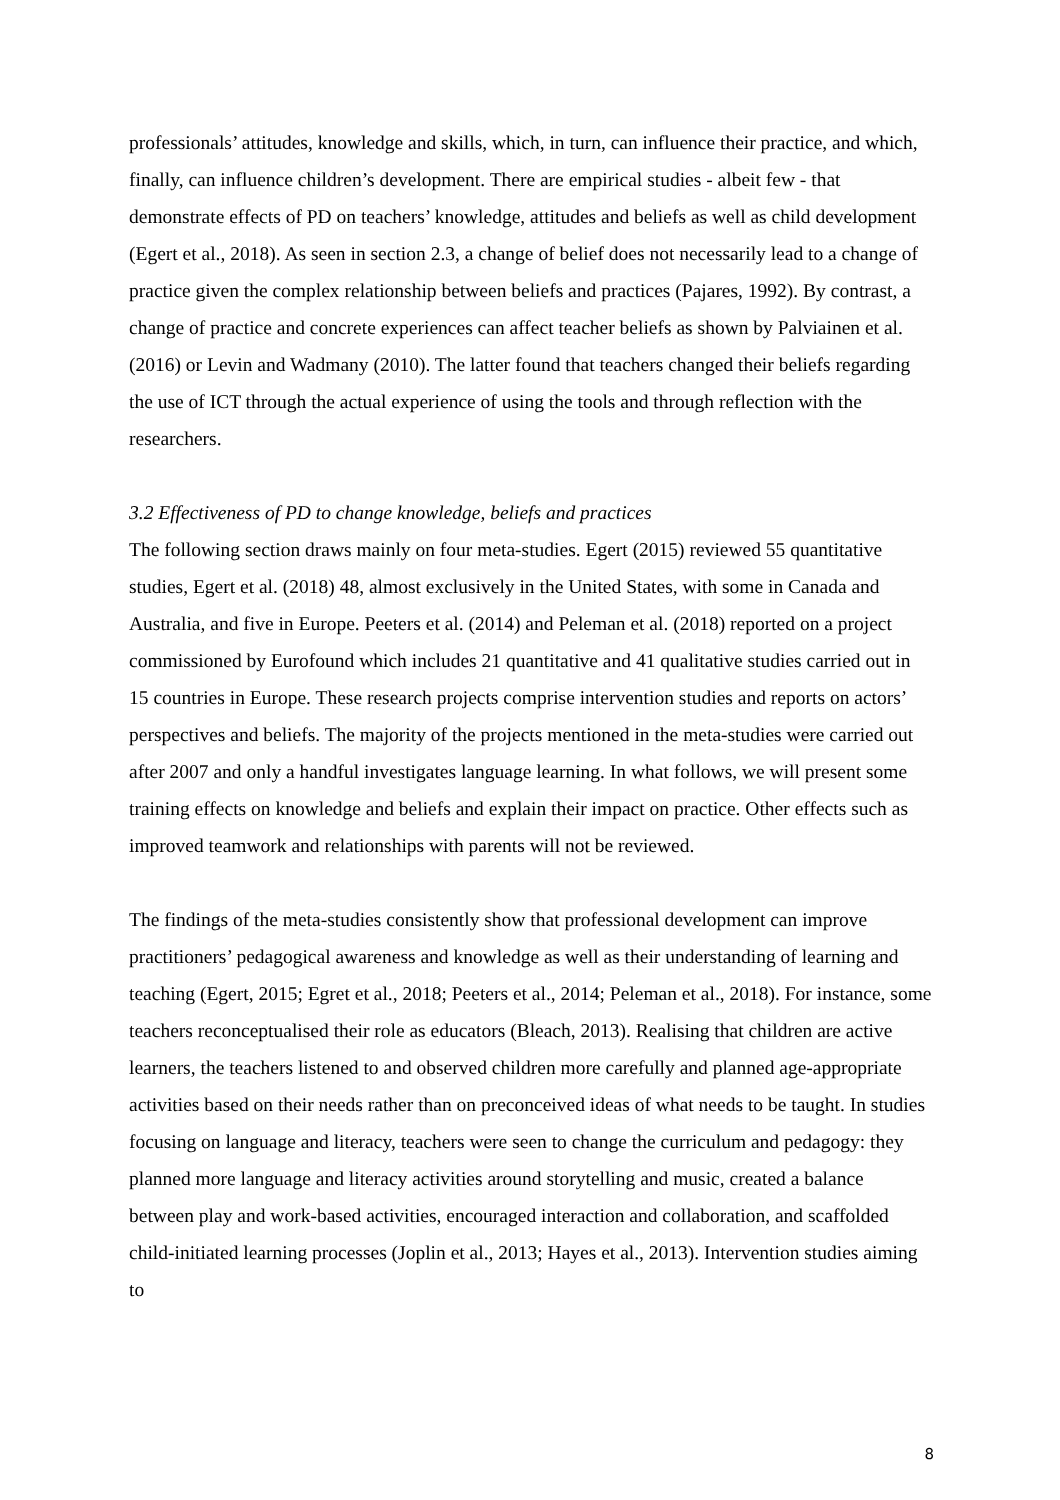professionals’ attitudes, knowledge and skills, which, in turn, can influence their practice, and which, finally, can influence children’s development. There are empirical studies - albeit few - that demonstrate effects of PD on teachers’ knowledge, attitudes and beliefs as well as child development (Egert et al., 2018). As seen in section 2.3, a change of belief does not necessarily lead to a change of practice given the complex relationship between beliefs and practices (Pajares, 1992). By contrast, a change of practice and concrete experiences can affect teacher beliefs as shown by Palviainen et al. (2016) or Levin and Wadmany (2010). The latter found that teachers changed their beliefs regarding the use of ICT through the actual experience of using the tools and through reflection with the researchers.
3.2 Effectiveness of PD to change knowledge, beliefs and practices
The following section draws mainly on four meta-studies. Egert (2015) reviewed 55 quantitative studies, Egert et al. (2018) 48, almost exclusively in the United States, with some in Canada and Australia, and five in Europe. Peeters et al. (2014) and Peleman et al. (2018) reported on a project commissioned by Eurofound which includes 21 quantitative and 41 qualitative studies carried out in 15 countries in Europe. These research projects comprise intervention studies and reports on actors’ perspectives and beliefs. The majority of the projects mentioned in the meta-studies were carried out after 2007 and only a handful investigates language learning. In what follows, we will present some training effects on knowledge and beliefs and explain their impact on practice. Other effects such as improved teamwork and relationships with parents will not be reviewed.
The findings of the meta-studies consistently show that professional development can improve practitioners’ pedagogical awareness and knowledge as well as their understanding of learning and teaching (Egert, 2015; Egret et al., 2018; Peeters et al., 2014; Peleman et al., 2018). For instance, some teachers reconceptualised their role as educators (Bleach, 2013). Realising that children are active learners, the teachers listened to and observed children more carefully and planned age-appropriate activities based on their needs rather than on preconceived ideas of what needs to be taught. In studies focusing on language and literacy, teachers were seen to change the curriculum and pedagogy: they planned more language and literacy activities around storytelling and music, created a balance between play and work-based activities, encouraged interaction and collaboration, and scaffolded child-initiated learning processes (Joplin et al., 2013; Hayes et al., 2013). Intervention studies aiming to
8